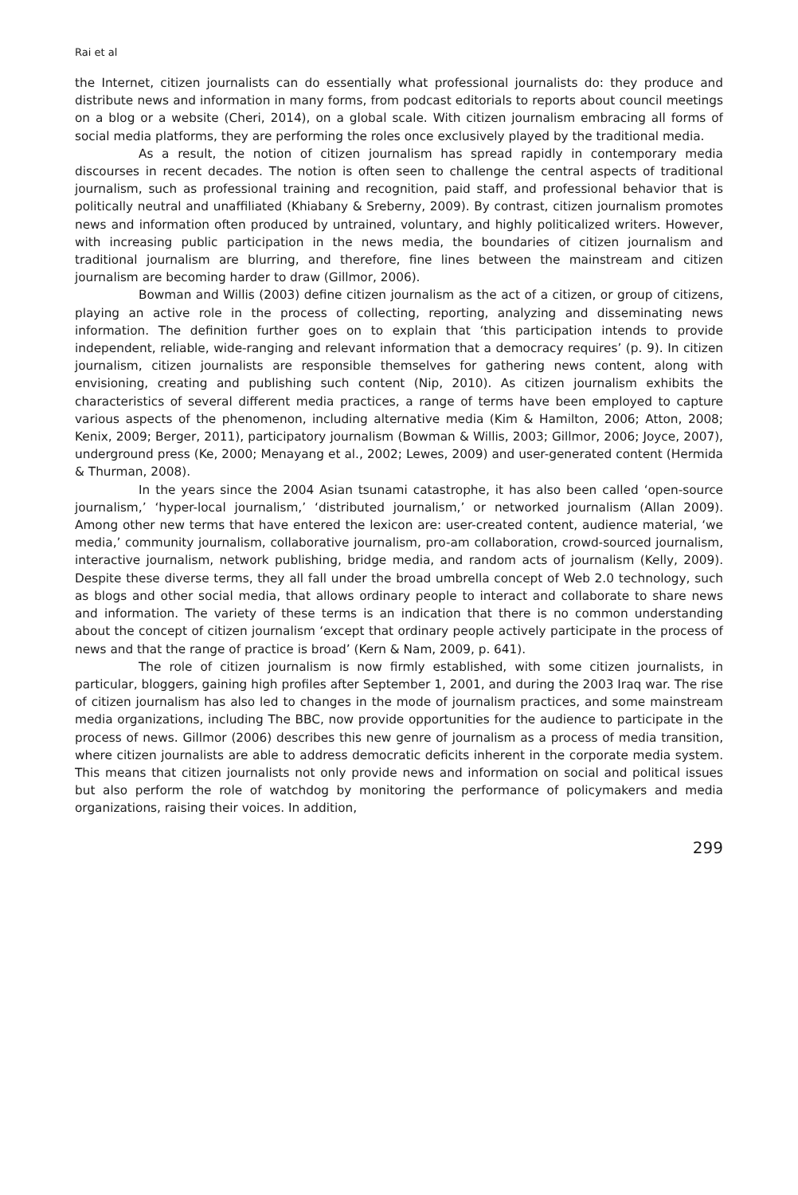Rai et al
the Internet, citizen journalists can do essentially what professional journalists do: they produce and distribute news and information in many forms, from podcast editorials to reports about council meetings on a blog or a website (Cheri, 2014), on a global scale. With citizen journalism embracing all forms of social media platforms, they are performing the roles once exclusively played by the traditional media.
As a result, the notion of citizen journalism has spread rapidly in contemporary media discourses in recent decades. The notion is often seen to challenge the central aspects of traditional journalism, such as professional training and recognition, paid staff, and professional behavior that is politically neutral and unaffiliated (Khiabany & Sreberny, 2009). By contrast, citizen journalism promotes news and information often produced by untrained, voluntary, and highly politicalized writers. However, with increasing public participation in the news media, the boundaries of citizen journalism and traditional journalism are blurring, and therefore, fine lines between the mainstream and citizen journalism are becoming harder to draw (Gillmor, 2006).
Bowman and Willis (2003) define citizen journalism as the act of a citizen, or group of citizens, playing an active role in the process of collecting, reporting, analyzing and disseminating news information. The definition further goes on to explain that ‘this participation intends to provide independent, reliable, wide-ranging and relevant information that a democracy requires’ (p. 9). In citizen journalism, citizen journalists are responsible themselves for gathering news content, along with envisioning, creating and publishing such content (Nip, 2010). As citizen journalism exhibits the characteristics of several different media practices, a range of terms have been employed to capture various aspects of the phenomenon, including alternative media (Kim & Hamilton, 2006; Atton, 2008; Kenix, 2009; Berger, 2011), participatory journalism (Bowman & Willis, 2003; Gillmor, 2006; Joyce, 2007), underground press (Ke, 2000; Menayang et al., 2002; Lewes, 2009) and user-generated content (Hermida & Thurman, 2008).
In the years since the 2004 Asian tsunami catastrophe, it has also been called ‘open-source journalism,’ ‘hyper-local journalism,’ ‘distributed journalism,’ or networked journalism (Allan 2009). Among other new terms that have entered the lexicon are: user-created content, audience material, ‘we media,’ community journalism, collaborative journalism, pro-am collaboration, crowd-sourced journalism, interactive journalism, network publishing, bridge media, and random acts of journalism (Kelly, 2009). Despite these diverse terms, they all fall under the broad umbrella concept of Web 2.0 technology, such as blogs and other social media, that allows ordinary people to interact and collaborate to share news and information. The variety of these terms is an indication that there is no common understanding about the concept of citizen journalism ‘except that ordinary people actively participate in the process of news and that the range of practice is broad’ (Kern & Nam, 2009, p. 641).
The role of citizen journalism is now firmly established, with some citizen journalists, in particular, bloggers, gaining high profiles after September 1, 2001, and during the 2003 Iraq war. The rise of citizen journalism has also led to changes in the mode of journalism practices, and some mainstream media organizations, including The BBC, now provide opportunities for the audience to participate in the process of news. Gillmor (2006) describes this new genre of journalism as a process of media transition, where citizen journalists are able to address democratic deficits inherent in the corporate media system. This means that citizen journalists not only provide news and information on social and political issues but also perform the role of watchdog by monitoring the performance of policymakers and media organizations, raising their voices. In addition,
299